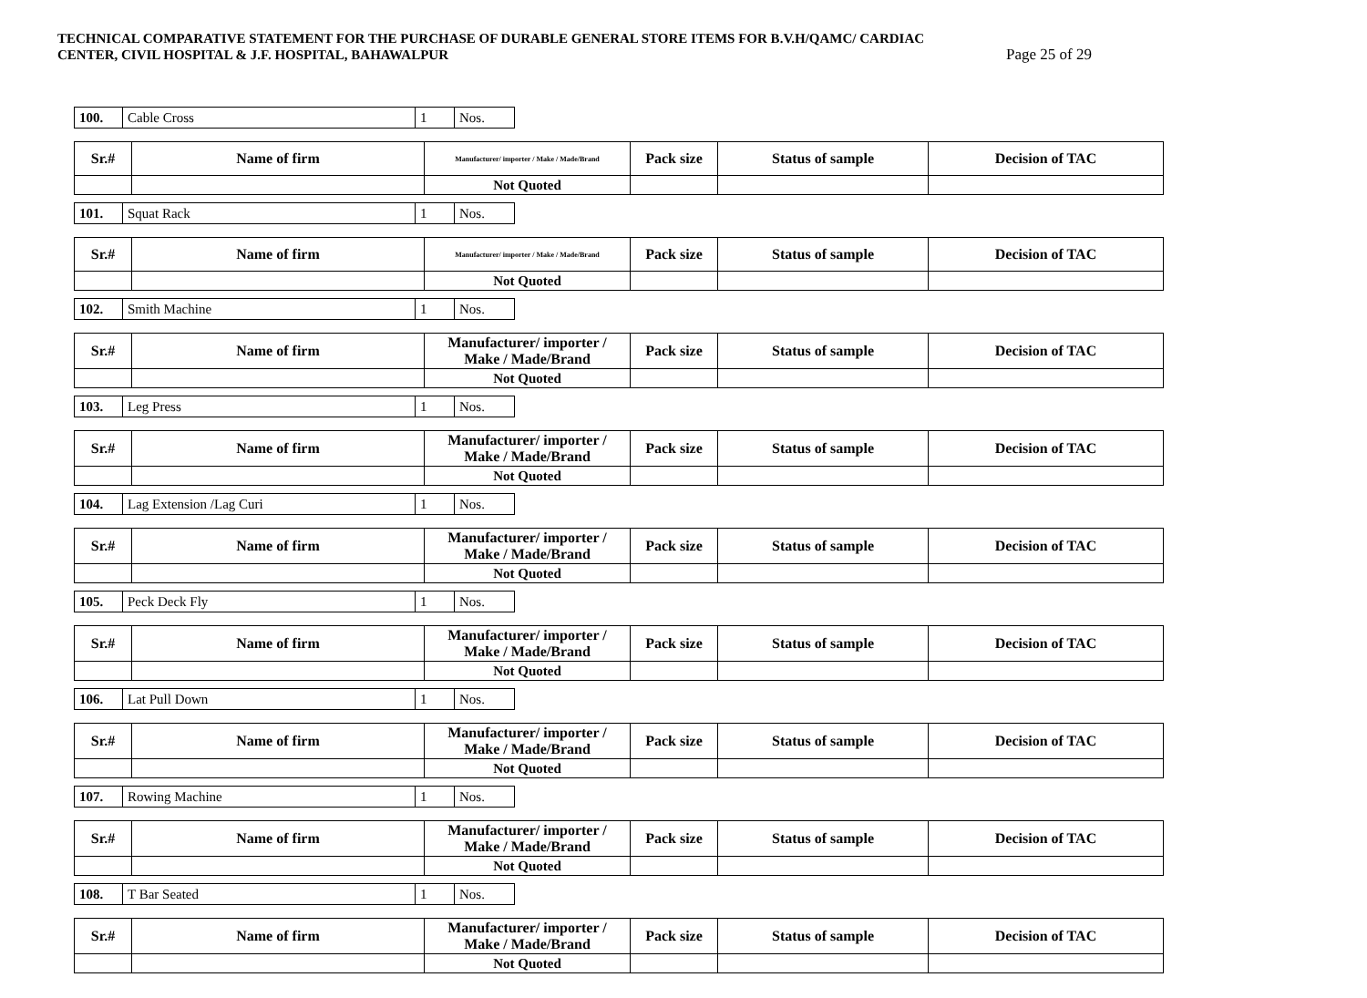TECHNICAL COMPARATIVE STATEMENT FOR THE PURCHASE OF DURABLE GENERAL STORE ITEMS FOR B.V.H/QAMC/ CARDIAC
CENTER, CIVIL HOSPITAL & J.F. HOSPITAL, BAHAWALPUR Page 25 of 29
| 100. | Cable Cross | 1 | Nos. |
| Sr.# | Name of firm | Manufacturer/ importer / Make / Made/Brand | Pack size | Status of sample | Decision of TAC |
| --- | --- | --- | --- | --- | --- |
| | | Not Quoted | | | |
| 101. | Squat Rack | 1 | Nos. |
| Sr.# | Name of firm | Manufacturer/ importer / Make / Made/Brand | Pack size | Status of sample | Decision of TAC |
| --- | --- | --- | --- | --- | --- |
| | | Not Quoted | | | |
| 102. | Smith Machine | 1 | Nos. |
| Sr.# | Name of firm | Manufacturer/ importer / Make / Made/Brand | Pack size | Status of sample | Decision of TAC |
| --- | --- | --- | --- | --- | --- |
| | | Not Quoted | | | |
| 103. | Leg Press | 1 | Nos. |
| Sr.# | Name of firm | Manufacturer/ importer / Make / Made/Brand | Pack size | Status of sample | Decision of TAC |
| --- | --- | --- | --- | --- | --- |
| | | Not Quoted | | | |
| 104. | Lag Extension /Lag Curi | 1 | Nos. |
| Sr.# | Name of firm | Manufacturer/ importer / Make / Made/Brand | Pack size | Status of sample | Decision of TAC |
| --- | --- | --- | --- | --- | --- |
| | | Not Quoted | | | |
| 105. | Peck Deck Fly | 1 | Nos. |
| Sr.# | Name of firm | Manufacturer/ importer / Make / Made/Brand | Pack size | Status of sample | Decision of TAC |
| --- | --- | --- | --- | --- | --- |
| | | Not Quoted | | | |
| 106. | Lat Pull Down | 1 | Nos. |
| Sr.# | Name of firm | Manufacturer/ importer / Make / Made/Brand | Pack size | Status of sample | Decision of TAC |
| --- | --- | --- | --- | --- | --- |
| | | Not Quoted | | | |
| 107. | Rowing Machine | 1 | Nos. |
| Sr.# | Name of firm | Manufacturer/ importer / Make / Made/Brand | Pack size | Status of sample | Decision of TAC |
| --- | --- | --- | --- | --- | --- |
| | | Not Quoted | | | |
| 108. | T Bar Seated | 1 | Nos. |
| Sr.# | Name of firm | Manufacturer/ importer / Make / Made/Brand | Pack size | Status of sample | Decision of TAC |
| --- | --- | --- | --- | --- | --- |
| | | Not Quoted | | | |